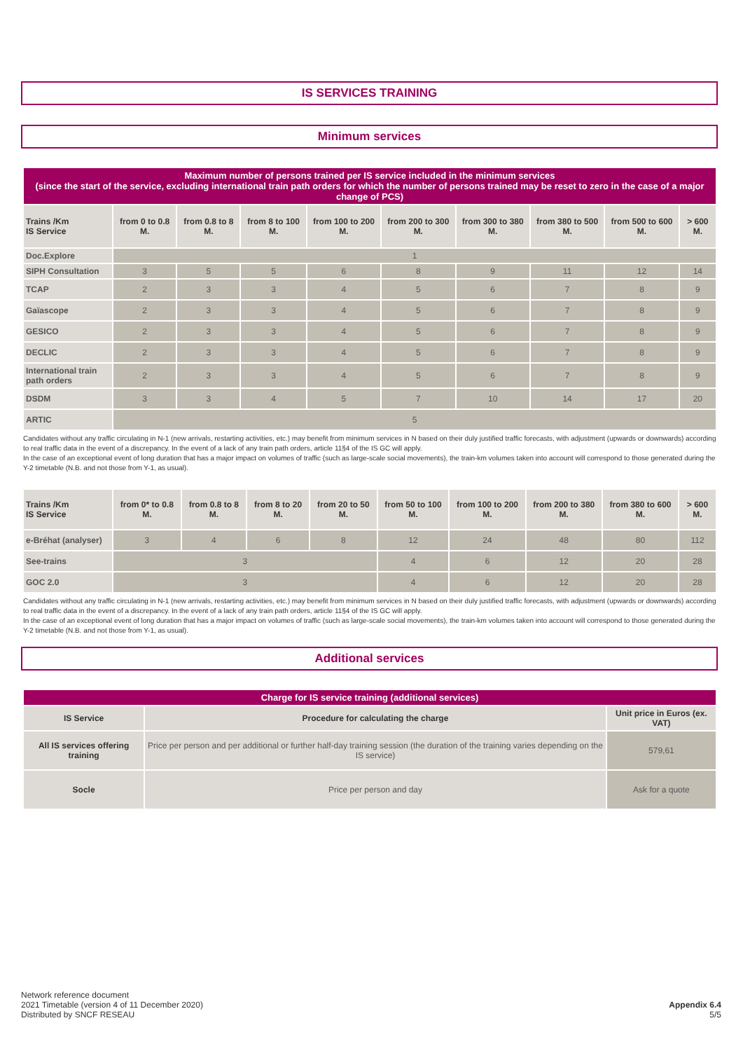IS SERVICES TRAINING
Minimum services
| Maximum number of persons trained per IS service included in the minimum services (since the start of the service, excluding international train path orders for which the number of persons trained may be reset to zero in the case of a major change of PCS) | | | | | | | | | |
| --- | --- | --- | --- | --- | --- | --- | --- | --- | --- |
| Trains /Km IS Service | from 0 to 0.8 M. | from 0.8 to 8 M. | from 8 to 100 M. | from 100 to 200 M. | from 200 to 300 M. | from 300 to 380 M. | from 380 to 500 M. | from 500 to 600 M. | > 600 M. |
| Doc.Explore | 1 | | | | | | | | |
| SIPH Consultation | 3 | 5 | 5 | 6 | 8 | 9 | 11 | 12 | 14 |
| TCAP | 2 | 3 | 3 | 4 | 5 | 6 | 7 | 8 | 9 |
| Gaïascope | 2 | 3 | 3 | 4 | 5 | 6 | 7 | 8 | 9 |
| GESICO | 2 | 3 | 3 | 4 | 5 | 6 | 7 | 8 | 9 |
| DECLIC | 2 | 3 | 3 | 4 | 5 | 6 | 7 | 8 | 9 |
| International train path orders | 2 | 3 | 3 | 4 | 5 | 6 | 7 | 8 | 9 |
| DSDM | 3 | 3 | 4 | 5 | 7 | 10 | 14 | 17 | 20 |
| ARTIC | 5 | | | | | | | | |
Candidates without any traffic circulating in N-1 (new arrivals, restarting activities, etc.) may benefit from minimum services in N based on their duly justified traffic forecasts, with adjustment (upwards or downwards) according to real traffic data in the event of a discrepancy. In the event of a lack of any train path orders, article 11§4 of the IS GC will apply.
In the case of an exceptional event of long duration that has a major impact on volumes of traffic (such as large-scale social movements), the train-km volumes taken into account will correspond to those generated during the Y-2 timetable (N.B. and not those from Y-1, as usual).
| Trains /Km IS Service | from 0* to 0.8 M. | from 0.8 to 8 M. | from 8 to 20 M. | from 20 to 50 M. | from 50 to 100 M. | from 100 to 200 M. | from 200 to 380 M. | from 380 to 600 M. | > 600 M. |
| --- | --- | --- | --- | --- | --- | --- | --- | --- | --- |
| e-Bréhat (analyser) | 3 | 4 | 6 | 8 | 12 | 24 | 48 | 80 | 112 |
| See-trains | 3 | | | | 4 | 6 | 12 | 20 | 28 |
| GOC 2.0 | 3 | | | | 4 | 6 | 12 | 20 | 28 |
Candidates without any traffic circulating in N-1 (new arrivals, restarting activities, etc.) may benefit from minimum services in N based on their duly justified traffic forecasts, with adjustment (upwards or downwards) according to real traffic data in the event of a discrepancy. In the event of a lack of any train path orders, article 11§4 of the IS GC will apply.
In the case of an exceptional event of long duration that has a major impact on volumes of traffic (such as large-scale social movements), the train-km volumes taken into account will correspond to those generated during the Y-2 timetable (N.B. and not those from Y-1, as usual).
Additional services
| Charge for IS service training (additional services) | | |
| --- | --- | --- |
| IS Service | Procedure for calculating the charge | Unit price in Euros (ex. VAT) |
| All IS services offering training | Price per person and per additional or further half-day training session (the duration of the training varies depending on the IS service) | 579,61 |
| Socle | Price per person and day | Ask for a quote |
Network reference document
2021 Timetable (version 4 of 11 December 2020)
Distributed by SNCF RESEAU
Appendix 6.4
5/5